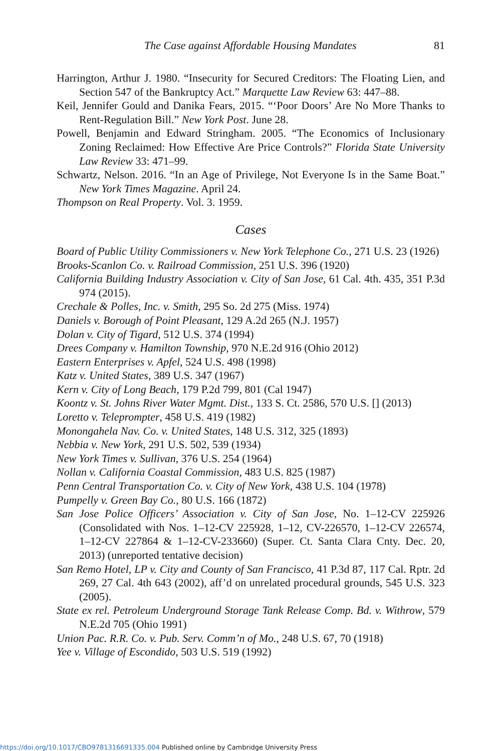The Case against Affordable Housing Mandates 81
Harrington, Arthur J. 1980. “Insecurity for Secured Creditors: The Floating Lien, and Section 547 of the Bankruptcy Act.” Marquette Law Review 63: 447–88.
Keil, Jennifer Gould and Danika Fears, 2015. “‘Poor Doors’ Are No More Thanks to Rent-Regulation Bill.” New York Post. June 28.
Powell, Benjamin and Edward Stringham. 2005. “The Economics of Inclusionary Zoning Reclaimed: How Effective Are Price Controls?” Florida State University Law Review 33: 471–99.
Schwartz, Nelson. 2016. “In an Age of Privilege, Not Everyone Is in the Same Boat.” New York Times Magazine. April 24.
Thompson on Real Property. Vol. 3. 1959.
Cases
Board of Public Utility Commissioners v. New York Telephone Co., 271 U.S. 23 (1926)
Brooks-Scanlon Co. v. Railroad Commission, 251 U.S. 396 (1920)
California Building Industry Association v. City of San Jose, 61 Cal. 4th. 435, 351 P.3d 974 (2015).
Crechale & Polles, Inc. v. Smith, 295 So. 2d 275 (Miss. 1974)
Daniels v. Borough of Point Pleasant, 129 A.2d 265 (N.J. 1957)
Dolan v. City of Tigard, 512 U.S. 374 (1994)
Drees Company v. Hamilton Township, 970 N.E.2d 916 (Ohio 2012)
Eastern Enterprises v. Apfel, 524 U.S. 498 (1998)
Katz v. United States, 389 U.S. 347 (1967)
Kern v. City of Long Beach, 179 P.2d 799, 801 (Cal 1947)
Koontz v. St. Johns River Water Mgmt. Dist., 133 S. Ct. 2586, 570 U.S. [] (2013)
Loretto v. Teleprompter, 458 U.S. 419 (1982)
Monongahela Nav. Co. v. United States, 148 U.S. 312, 325 (1893)
Nebbia v. New York, 291 U.S. 502, 539 (1934)
New York Times v. Sullivan, 376 U.S. 254 (1964)
Nollan v. California Coastal Commission, 483 U.S. 825 (1987)
Penn Central Transportation Co. v. City of New York, 438 U.S. 104 (1978)
Pumpelly v. Green Bay Co., 80 U.S. 166 (1872)
San Jose Police Officers’ Association v. City of San Jose, No. 1–12-CV 225926 (Consolidated with Nos. 1–12-CV 225928, 1–12, CV-226570, 1–12-CV 226574, 1–12-CV 227864 & 1–12-CV-233660) (Super. Ct. Santa Clara Cnty. Dec. 20, 2013) (unreported tentative decision)
San Remo Hotel, LP v. City and County of San Francisco, 41 P.3d 87, 117 Cal. Rptr. 2d 269, 27 Cal. 4th 643 (2002), aff’d on unrelated procedural grounds, 545 U.S. 323 (2005).
State ex rel. Petroleum Underground Storage Tank Release Comp. Bd. v. Withrow, 579 N.E.2d 705 (Ohio 1991)
Union Pac. R.R. Co. v. Pub. Serv. Comm’n of Mo., 248 U.S. 67, 70 (1918)
Yee v. Village of Escondido, 503 U.S. 519 (1992)
https://doi.org/10.1017/CBO9781316691335.004 Published online by Cambridge University Press